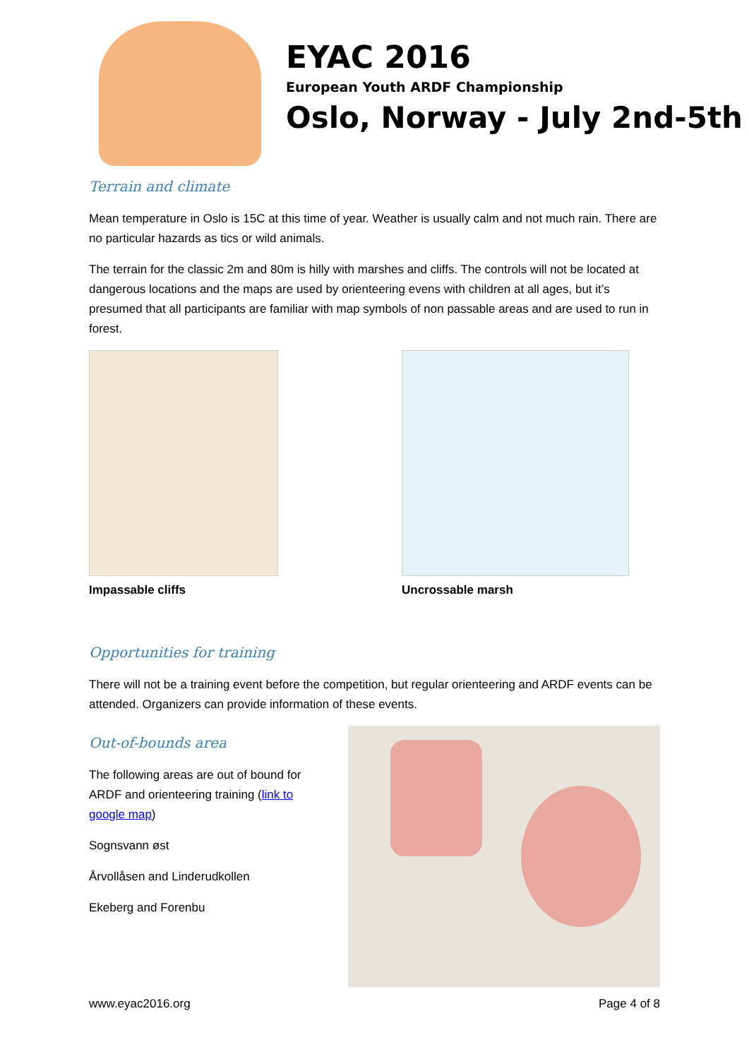EYAC 2016
European Youth ARDF Championship
Oslo, Norway - July 2nd-5th
Terrain and climate
Mean temperature in Oslo is 15C at this time of year. Weather is usually calm and not much rain. There are no particular hazards as tics or wild animals.
The terrain for the classic 2m and 80m is hilly with marshes and cliffs. The controls will not be located at dangerous locations and the maps are used by orienteering evens with children at all ages, but it’s presumed that all participants are familiar with map symbols of non passable areas and are used to run in forest.
Impassable cliffs Uncrossable marsh
Opportunities for training
There will not be a training event before the competition, but regular orienteering and ARDF events can be attended. Organizers can provide information of these events.
Out-of-bounds area
The following areas are out of bound for ARDF and orienteering training (link to google map)
Sognsvann øst
Årvollåsen and Linderudkollen
Ekeberg and Forenbu
www.eyac2016.org Page 4 of 8